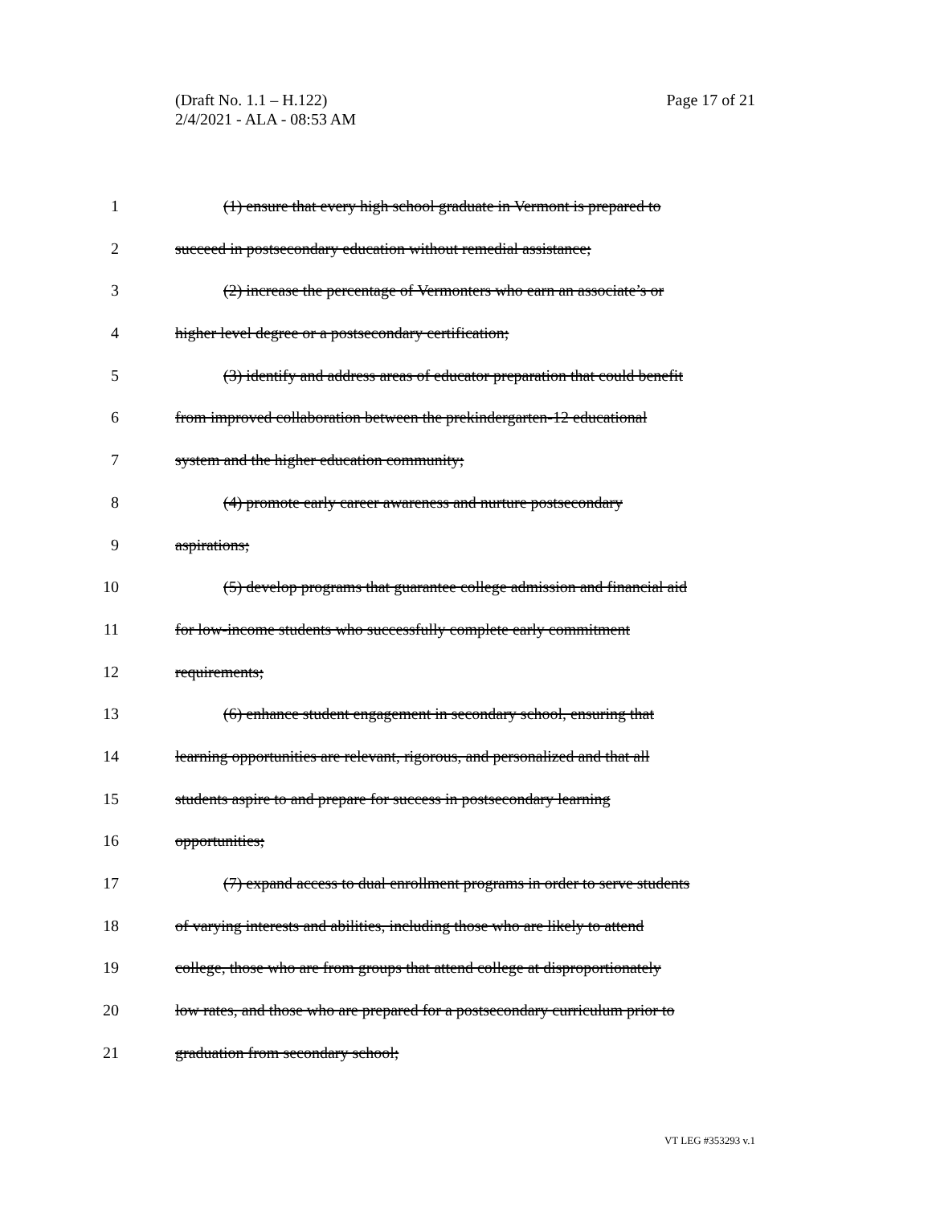Page 17 of 21 (Draft No. 1.1 – H.122)
2/4/2021 - ALA - 08:53 AM
1 (1) ensure that every high school graduate in Vermont is prepared to
2 succeed in postsecondary education without remedial assistance;
3 (2) increase the percentage of Vermonters who earn an associate’s or
4 higher level degree or a postsecondary certification;
5 (3) identify and address areas of educator preparation that could benefit
6 from improved collaboration between the prekindergarten-12 educational
7 system and the higher education community;
8 (4) promote early career awareness and nurture postsecondary
9 aspirations;
10 (5) develop programs that guarantee college admission and financial aid
11 for low-income students who successfully complete early commitment
12 requirements;
13 (6) enhance student engagement in secondary school, ensuring that
14 learning opportunities are relevant, rigorous, and personalized and that all
15 students aspire to and prepare for success in postsecondary learning
16 opportunities;
17 (7) expand access to dual enrollment programs in order to serve students
18 of varying interests and abilities, including those who are likely to attend
19 college, those who are from groups that attend college at disproportionately
20 low rates, and those who are prepared for a postsecondary curriculum prior to
21 graduation from secondary school;
VT LEG #353293 v.1